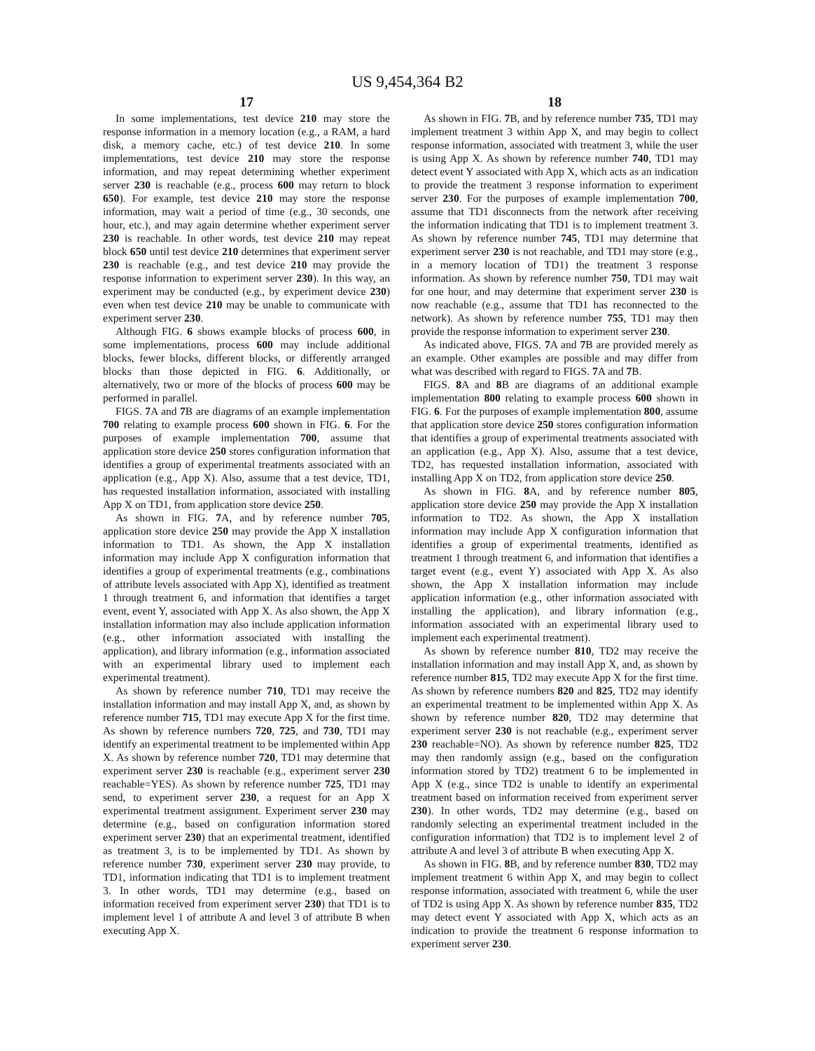US 9,454,364 B2
17
In some implementations, test device 210 may store the response information in a memory location (e.g., a RAM, a hard disk, a memory cache, etc.) of test device 210. In some implementations, test device 210 may store the response information, and may repeat determining whether experiment server 230 is reachable (e.g., process 600 may return to block 650). For example, test device 210 may store the response information, may wait a period of time (e.g., 30 seconds, one hour, etc.), and may again determine whether experiment server 230 is reachable. In other words, test device 210 may repeat block 650 until test device 210 determines that experiment server 230 is reachable (e.g., and test device 210 may provide the response information to experiment server 230). In this way, an experiment may be conducted (e.g., by experiment device 230) even when test device 210 may be unable to communicate with experiment server 230.
Although FIG. 6 shows example blocks of process 600, in some implementations, process 600 may include additional blocks, fewer blocks, different blocks, or differently arranged blocks than those depicted in FIG. 6. Additionally, or alternatively, two or more of the blocks of process 600 may be performed in parallel.
FIGS. 7 A and 7 B are diagrams of an example implementation 700 relating to example process 600 shown in FIG. 6. For the purposes of example implementation 700, assume that application store device 250 stores configuration information that identifies a group of experimental treatments associated with an application (e.g., App X). Also, assume that a test device, TD1, has requested installation information, associated with installing App X on TD1, from application store device 250.
As shown in FIG. 7 A, and by reference number 705, application store device 250 may provide the App X installation information to TD1. As shown, the App X installation information may include App X configuration information that identifies a group of experimental treatments (e.g., combinations of attribute levels associated with App X), identified as treatment 1 through treatment 6, and information that identifies a target event, event Y, associated with App X. As also shown, the App X installation information may also include application information (e.g., other information associated with installing the application), and library information (e.g., information associated with an experimental library used to implement each experimental treatment).
As shown by reference number 710, TD1 may receive the installation information and may install App X, and, as shown by reference number 715, TD1 may execute App X for the first time. As shown by reference numbers 720, 725, and 730, TD1 may identify an experimental treatment to be implemented within App X. As shown by reference number 720, TD1 may determine that experiment server 230 is reachable (e.g., experiment server 230 reachable=YES). As shown by reference number 725, TD1 may send, to experiment server 230, a request for an App X experimental treatment assignment. Experiment server 230 may determine (e.g., based on configuration information stored experiment server 230) that an experimental treatment, identified as treatment 3, is to be implemented by TD1. As shown by reference number 730, experiment server 230 may provide, to TD1, information indicating that TD1 is to implement treatment 3. In other words, TD1 may determine (e.g., based on information received from experiment server 230) that TD1 is to implement level 1 of attribute A and level 3 of attribute B when executing App X.
18
As shown in FIG. 7 B, and by reference number 735, TD1 may implement treatment 3 within App X, and may begin to collect response information, associated with treatment 3, while the user is using App X. As shown by reference number 740, TD1 may detect event Y associated with App X, which acts as an indication to provide the treatment 3 response information to experiment server 230. For the purposes of example implementation 700, assume that TD1 disconnects from the network after receiving the information indicating that TD1 is to implement treatment 3. As shown by reference number 745, TD1 may determine that experiment server 230 is not reachable, and TD1 may store (e.g., in a memory location of TD1) the treatment 3 response information. As shown by reference number 750, TD1 may wait for one hour, and may determine that experiment server 230 is now reachable (e.g., assume that TD1 has reconnected to the network). As shown by reference number 755, TD1 may then provide the response information to experiment server 230.
As indicated above, FIGS. 7 A and 7 B are provided merely as an example. Other examples are possible and may differ from what was described with regard to FIGS. 7 A and 7 B.
FIGS. 8 A and 8 B are diagrams of an additional example implementation 800 relating to example process 600 shown in FIG. 6. For the purposes of example implementation 800, assume that application store device 250 stores configuration information that identifies a group of experimental treatments associated with an application (e.g., App X). Also, assume that a test device, TD2, has requested installation information, associated with installing App X on TD2, from application store device 250.
As shown in FIG. 8 A, and by reference number 805, application store device 250 may provide the App X installation information to TD2. As shown, the App X installation information may include App X configuration information that identifies a group of experimental treatments, identified as treatment 1 through treatment 6, and information that identifies a target event (e.g., event Y) associated with App X. As also shown, the App X installation information may include application information (e.g., other information associated with installing the application), and library information (e.g., information associated with an experimental library used to implement each experimental treatment).
As shown by reference number 810, TD2 may receive the installation information and may install App X, and, as shown by reference number 815, TD2 may execute App X for the first time. As shown by reference numbers 820 and 825, TD2 may identify an experimental treatment to be implemented within App X. As shown by reference number 820, TD2 may determine that experiment server 230 is not reachable (e.g., experiment server 230 reachable=NO). As shown by reference number 825, TD2 may then randomly assign (e.g., based on the configuration information stored by TD2) treatment 6 to be implemented in App X (e.g., since TD2 is unable to identify an experimental treatment based on information received from experiment server 230). In other words, TD2 may determine (e.g., based on randomly selecting an experimental treatment included in the configuration information) that TD2 is to implement level 2 of attribute A and level 3 of attribute B when executing App X.
As shown in FIG. 8 B, and by reference number 830, TD2 may implement treatment 6 within App X, and may begin to collect response information, associated with treatment 6, while the user of TD2 is using App X. As shown by reference number 835, TD2 may detect event Y associated with App X, which acts as an indication to provide the treatment 6 response information to experiment server 230.